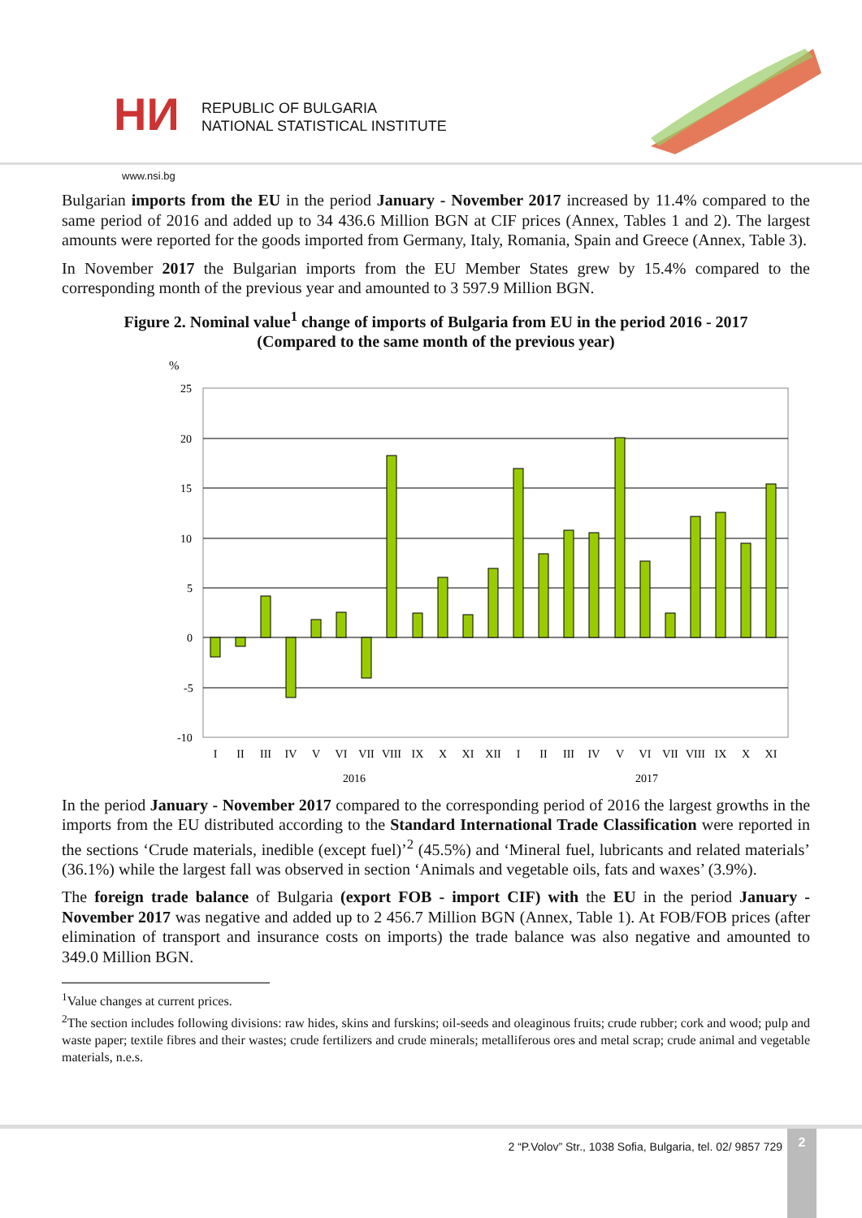НИ
REPUBLIC OF BULGARIA
NATIONAL STATISTICAL INSTITUTE
www.nsi.bg
Bulgarian imports from the EU in the period January - November 2017 increased by 11.4% compared to the same period of 2016 and added up to 34 436.6 Million BGN at CIF prices (Annex, Tables 1 and 2). The largest amounts were reported for the goods imported from Germany, Italy, Romania, Spain and Greece (Annex, Table 3).
In November 2017 the Bulgarian imports from the EU Member States grew by 15.4% compared to the corresponding month of the previous year and amounted to 3 597.9 Million BGN.
Figure 2. Nominal value<sup>1</sup> change of imports of Bulgaria from EU in the period 2016 - 2017
(Compared to the same month of the previous year)
%
25
20
15
10
5
0
-5
-10
I
II
III
IV
V
VI
VII
VIII
IX
X
XI
XII
I
II
III
IV
V
VI
VII
VIII
IX
X
XI
2016
2017
In the period January - November 2017 compared to the corresponding period of 2016 the largest growths in the imports from the EU distributed according to the Standard International Trade Classification were reported in the sections ‘Crude materials, inedible (except fuel)’<sup>2</sup> (45.5%) and ‘Mineral fuel, lubricants and related materials’ (36.1%) while the largest fall was observed in section ‘Animals and vegetable oils, fats and waxes’ (3.9%).
The foreign trade balance of Bulgaria (export FOB - import CIF) with the EU in the period January - November 2017 was negative and added up to 2 456.7 Million BGN (Annex, Table 1). At FOB/FOB prices (after elimination of transport and insurance costs on imports) the trade balance was also negative and amounted to 349.0 Million BGN.
<sup>1</sup> Value changes at current prices.
<sup>2</sup> The section includes following divisions: raw hides, skins and furskins; oil-seeds and oleaginous fruits; crude rubber; cork and wood; pulp and waste paper; textile fibres and their wastes; crude fertilizers and crude minerals; metalliferous ores and metal scrap; crude animal and vegetable materials, n.e.s.
2 “P.Volov” Str., 1038 Sofia, Bulgaria, tel. 02/ 9857 729
2